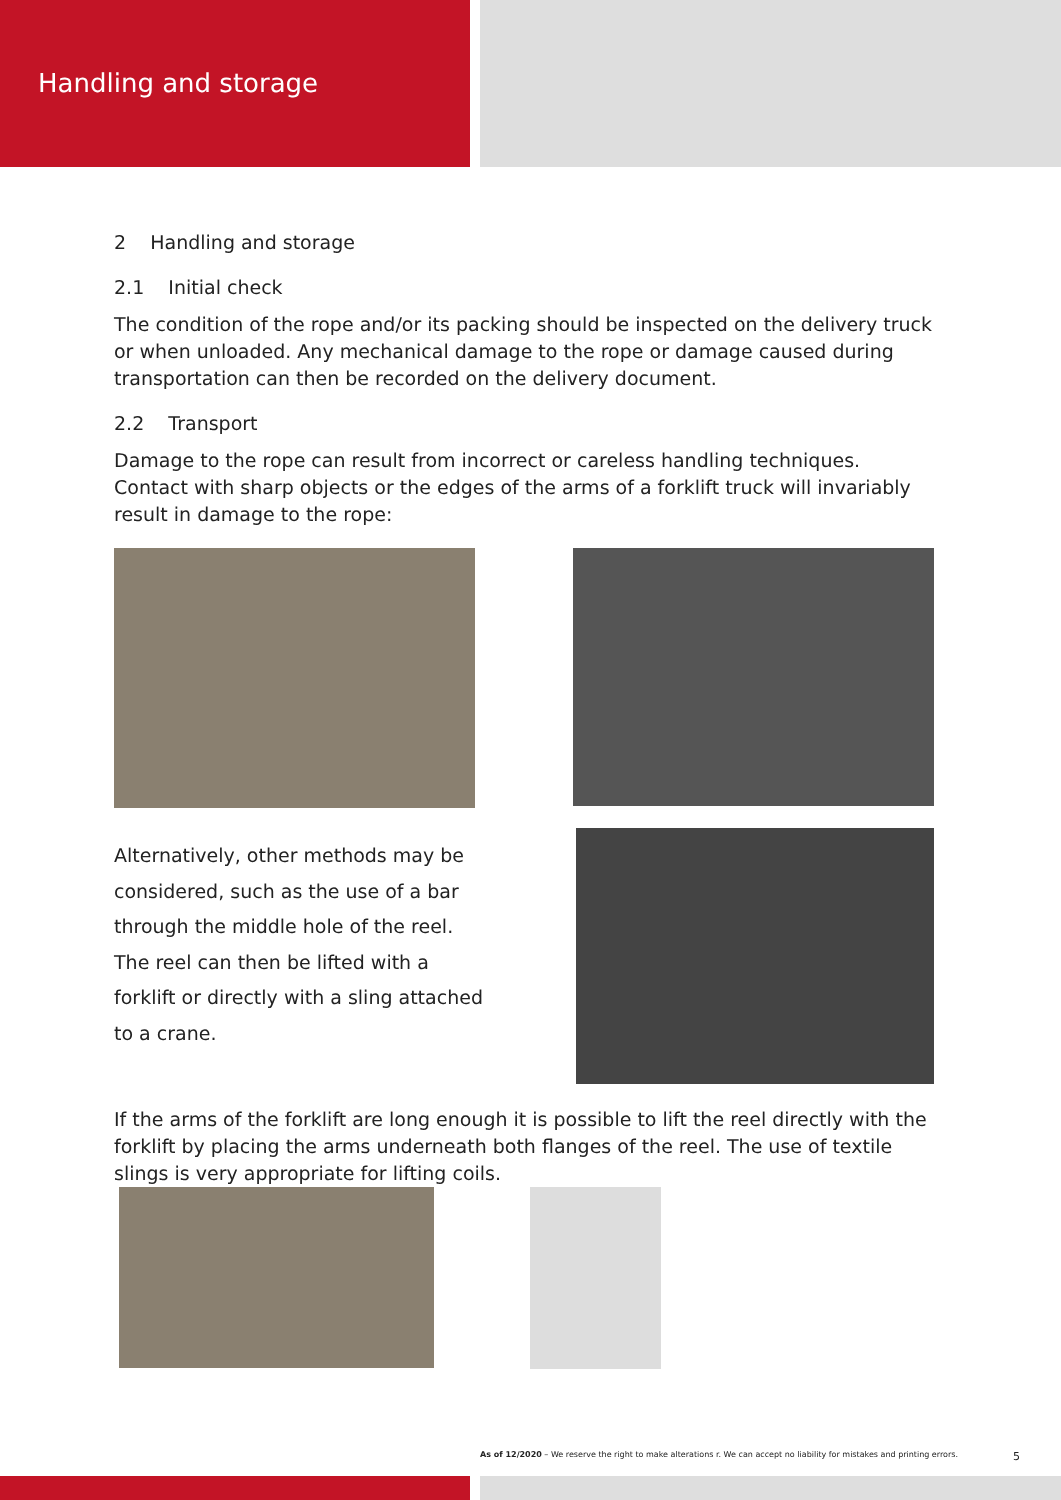Handling and storage
2 Handling and storage
2.1 Initial check
The condition of the rope and/or its packing should be inspected on the delivery truck or when unloaded. Any mechanical damage to the rope or damage caused during transportation can then be recorded on the delivery document.
2.2 Transport
Damage to the rope can result from incorrect or careless handling techniques. Contact with sharp objects or the edges of the arms of a forklift truck will invariably result in damage to the rope:
Alternatively, other methods may be considered, such as the use of a bar through the middle hole of the reel. The reel can then be lifted with a forklift or directly with a sling attached to a crane.
If the arms of the forklift are long enough it is possible to lift the reel directly with the forklift by placing the arms underneath both flanges of the reel. The use of textile slings is very appropriate for lifting coils.
As of 12/2020 – We reserve the right to make alterations r. We can accept no liability for mistakes and printing errors. 5